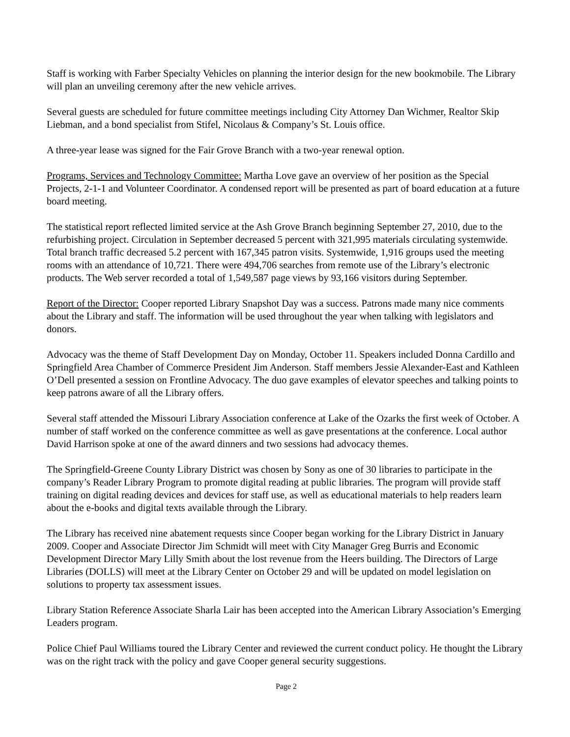Staff is working with Farber Specialty Vehicles on planning the interior design for the new bookmobile. The Library will plan an unveiling ceremony after the new vehicle arrives.
Several guests are scheduled for future committee meetings including City Attorney Dan Wichmer, Realtor Skip Liebman, and a bond specialist from Stifel, Nicolaus & Company’s St. Louis office.
A three-year lease was signed for the Fair Grove Branch with a two-year renewal option.
Programs, Services and Technology Committee: Martha Love gave an overview of her position as the Special Projects, 2-1-1 and Volunteer Coordinator. A condensed report will be presented as part of board education at a future board meeting.
The statistical report reflected limited service at the Ash Grove Branch beginning September 27, 2010, due to the refurbishing project. Circulation in September decreased 5 percent with 321,995 materials circulating systemwide. Total branch traffic decreased 5.2 percent with 167,345 patron visits. Systemwide, 1,916 groups used the meeting rooms with an attendance of 10,721. There were 494,706 searches from remote use of the Library’s electronic products. The Web server recorded a total of 1,549,587 page views by 93,166 visitors during September.
Report of the Director: Cooper reported Library Snapshot Day was a success. Patrons made many nice comments about the Library and staff. The information will be used throughout the year when talking with legislators and donors.
Advocacy was the theme of Staff Development Day on Monday, October 11. Speakers included Donna Cardillo and Springfield Area Chamber of Commerce President Jim Anderson. Staff members Jessie Alexander-East and Kathleen O’Dell presented a session on Frontline Advocacy. The duo gave examples of elevator speeches and talking points to keep patrons aware of all the Library offers.
Several staff attended the Missouri Library Association conference at Lake of the Ozarks the first week of October. A number of staff worked on the conference committee as well as gave presentations at the conference. Local author David Harrison spoke at one of the award dinners and two sessions had advocacy themes.
The Springfield-Greene County Library District was chosen by Sony as one of 30 libraries to participate in the company’s Reader Library Program to promote digital reading at public libraries. The program will provide staff training on digital reading devices and devices for staff use, as well as educational materials to help readers learn about the e-books and digital texts available through the Library.
The Library has received nine abatement requests since Cooper began working for the Library District in January 2009. Cooper and Associate Director Jim Schmidt will meet with City Manager Greg Burris and Economic Development Director Mary Lilly Smith about the lost revenue from the Heers building. The Directors of Large Libraries (DOLLS) will meet at the Library Center on October 29 and will be updated on model legislation on solutions to property tax assessment issues.
Library Station Reference Associate Sharla Lair has been accepted into the American Library Association’s Emerging Leaders program.
Police Chief Paul Williams toured the Library Center and reviewed the current conduct policy. He thought the Library was on the right track with the policy and gave Cooper general security suggestions.
Page 2